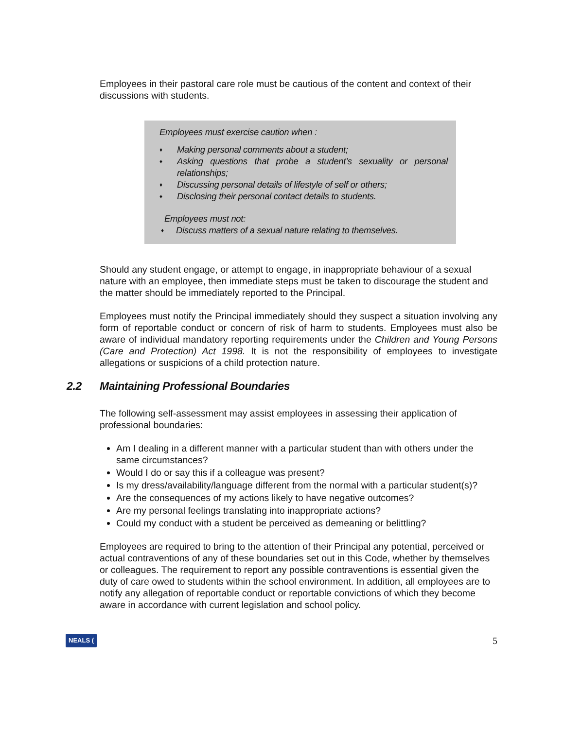Employees in their pastoral care role must be cautious of the content and context of their discussions with students.
Employees must exercise caution when :
♦ Making personal comments about a student;
♦ Asking questions that probe a student’s sexuality or personal relationships;
♦ Discussing personal details of lifestyle of self or others;
♦ Disclosing their personal contact details to students.
Employees must not:
♦ Discuss matters of a sexual nature relating to themselves.
Should any student engage, or attempt to engage, in inappropriate behaviour of a sexual nature with an employee, then immediate steps must be taken to discourage the student and the matter should be immediately reported to the Principal.
Employees must notify the Principal immediately should they suspect a situation involving any form of reportable conduct or concern of risk of harm to students. Employees must also be aware of individual mandatory reporting requirements under the Children and Young Persons (Care and Protection) Act 1998. It is not the responsibility of employees to investigate allegations or suspicions of a child protection nature.
2.2 Maintaining Professional Boundaries
The following self-assessment may assist employees in assessing their application of professional boundaries:
Am I dealing in a different manner with a particular student than with others under the same circumstances?
Would I do or say this if a colleague was present?
Is my dress/availability/language different from the normal with a particular student(s)?
Are the consequences of my actions likely to have negative outcomes?
Are my personal feelings translating into inappropriate actions?
Could my conduct with a student be perceived as demeaning or belittling?
Employees are required to bring to the attention of their Principal any potential, perceived or actual contraventions of any of these boundaries set out in this Code, whether by themselves or colleagues. The requirement to report any possible contraventions is essential given the duty of care owed to students within the school environment. In addition, all employees are to notify any allegation of reportable conduct or reportable convictions of which they become aware in accordance with current legislation and school policy.
NEALS (5